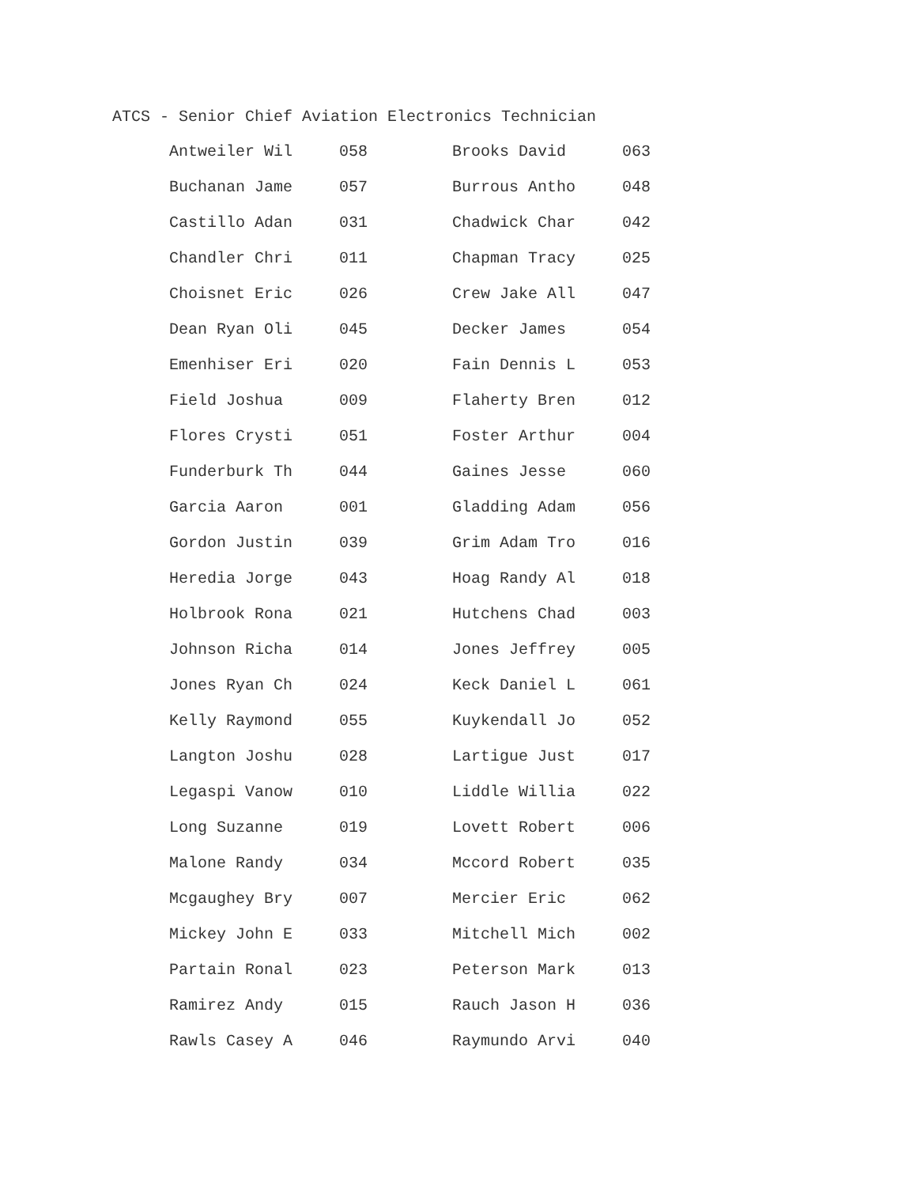ATCS - Senior Chief Aviation Electronics Technician
| Antweiler Wil | 058 | Brooks David | 063 |
| Buchanan Jame | 057 | Burrous Antho | 048 |
| Castillo Adan | 031 | Chadwick Char | 042 |
| Chandler Chri | 011 | Chapman Tracy | 025 |
| Choisnet Eric | 026 | Crew Jake All | 047 |
| Dean Ryan Oli | 045 | Decker James | 054 |
| Emenhiser Eri | 020 | Fain Dennis L | 053 |
| Field Joshua | 009 | Flaherty Bren | 012 |
| Flores Crysti | 051 | Foster Arthur | 004 |
| Funderburk Th | 044 | Gaines Jesse | 060 |
| Garcia Aaron | 001 | Gladding Adam | 056 |
| Gordon Justin | 039 | Grim Adam Tro | 016 |
| Heredia Jorge | 043 | Hoag Randy Al | 018 |
| Holbrook Rona | 021 | Hutchens Chad | 003 |
| Johnson Richa | 014 | Jones Jeffrey | 005 |
| Jones Ryan Ch | 024 | Keck Daniel L | 061 |
| Kelly Raymond | 055 | Kuykendall Jo | 052 |
| Langton Joshu | 028 | Lartigue Just | 017 |
| Legaspi Vanow | 010 | Liddle Willia | 022 |
| Long Suzanne | 019 | Lovett Robert | 006 |
| Malone Randy | 034 | Mccord Robert | 035 |
| Mcgaughey Bry | 007 | Mercier Eric | 062 |
| Mickey John E | 033 | Mitchell Mich | 002 |
| Partain Ronal | 023 | Peterson Mark | 013 |
| Ramirez Andy | 015 | Rauch Jason H | 036 |
| Rawls Casey A | 046 | Raymundo Arvi | 040 |